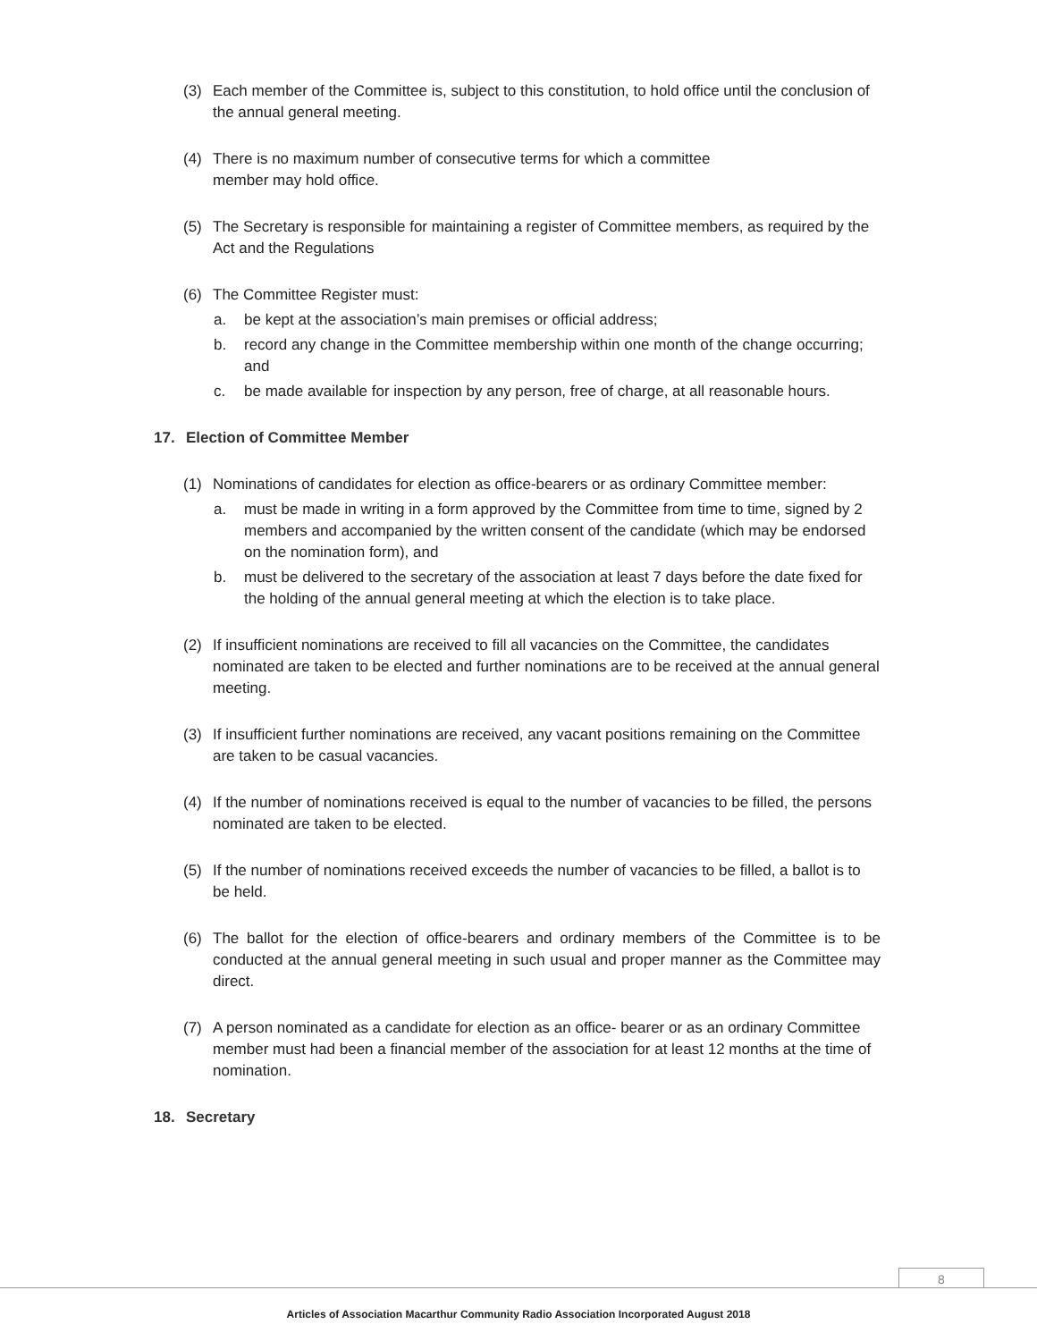(3) Each member of the Committee is, subject to this constitution, to hold office until the conclusion of the annual general meeting.
(4) There is no maximum number of consecutive terms for which a committee
member may hold office.
(5) The Secretary is responsible for maintaining a register of Committee members, as required by the Act and the Regulations
(6) The Committee Register must:
a. be kept at the association’s main premises or official address;
b. record any change in the Committee membership within one month of the change occurring; and
c. be made available for inspection by any person, free of charge, at all reasonable hours.
17. Election of Committee Member
(1) Nominations of candidates for election as office-bearers or as ordinary Committee member:
a. must be made in writing in a form approved by the Committee from time to time, signed by 2 members and accompanied by the written consent of the candidate (which may be endorsed on the nomination form), and
b. must be delivered to the secretary of the association at least 7 days before the date fixed for the holding of the annual general meeting at which the election is to take place.
(2) If insufficient nominations are received to fill all vacancies on the Committee, the candidates nominated are taken to be elected and further nominations are to be received at the annual general meeting.
(3) If insufficient further nominations are received, any vacant positions remaining on the Committee are taken to be casual vacancies.
(4) If the number of nominations received is equal to the number of vacancies to be filled, the persons nominated are taken to be elected.
(5) If the number of nominations received exceeds the number of vacancies to be filled, a ballot is to be held.
(6) The ballot for the election of office-bearers and ordinary members of the Committee is to be conducted at the annual general meeting in such usual and proper manner as the Committee may direct.
(7) A person nominated as a candidate for election as an office- bearer or as an ordinary Committee member must had been a financial member of the association for at least 12 months at the time of nomination.
18. Secretary
8
Articles of Association Macarthur Community Radio Association Incorporated August 2018